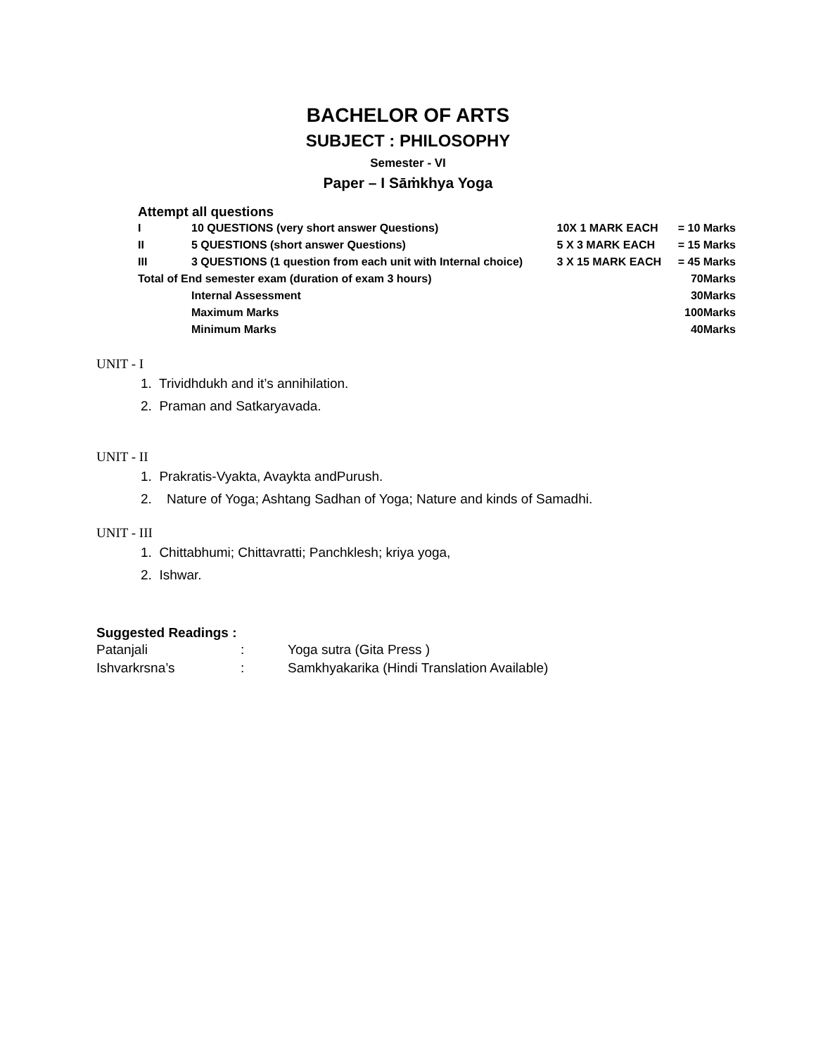BACHELOR OF ARTS
SUBJECT : PHILOSOPHY
Semester - VI
Paper – I Sāṁkhya Yoga
Attempt all questions
| I | 10 QUESTIONS (very short answer Questions) | 10X 1 MARK EACH | = 10 Marks |
| II | 5 QUESTIONS (short answer Questions) | 5 X 3 MARK EACH | = 15 Marks |
| III | 3 QUESTIONS (1 question from each unit with Internal choice) | 3 X 15 MARK EACH | = 45 Marks |
| Total of End semester exam (duration of exam 3 hours) | | | 70Marks |
| | Internal Assessment | | 30Marks |
| | Maximum Marks | | 100Marks |
| | Minimum Marks | | 40Marks |
UNIT - I
1. Trividhdukh and it’s annihilation.
2. Praman and Satkaryavada.
UNIT - II
1. Prakratis-Vyakta, Avaykta andPurush.
2. Nature of Yoga; Ashtang Sadhan of Yoga; Nature and kinds of Samadhi.
UNIT - III
1. Chittabhumi; Chittavratti; Panchklesh; kriya yoga,
2. Ishwar.
Suggested Readings :
| Patanjali | : | Yoga sutra (Gita Press ) |
| Ishvarkrsna’s | : | Samkhyakarika (Hindi Translation Available) |